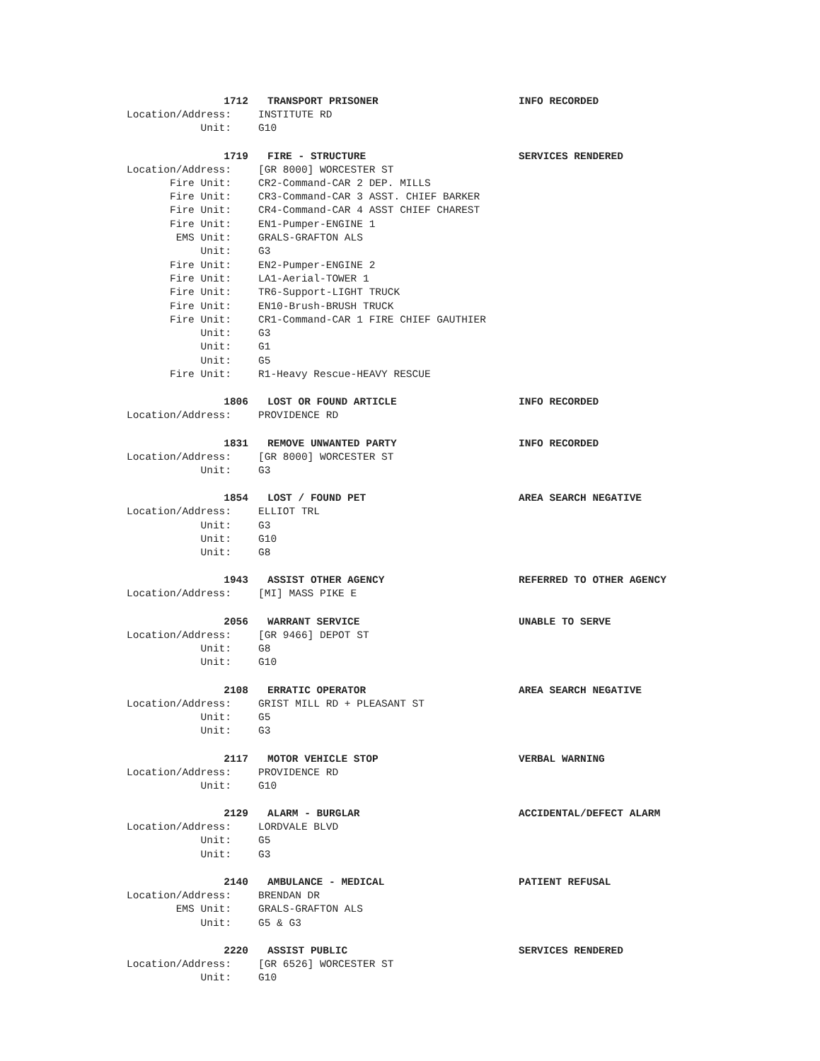1712 TRANSPORT PRISONER INFO RECORDED
Location/Address: INSTITUTE RD
Unit: G10
1719 FIRE - STRUCTURE SERVICES RENDERED
Location/Address: [GR 8000] WORCESTER ST
Fire Unit: CR2-Command-CAR 2 DEP. MILLS
Fire Unit: CR3-Command-CAR 3 ASST. CHIEF BARKER
Fire Unit: CR4-Command-CAR 4 ASST CHIEF CHAREST
Fire Unit: EN1-Pumper-ENGINE 1
EMS Unit: GRALS-GRAFTON ALS
Unit: G3
Fire Unit: EN2-Pumper-ENGINE 2
Fire Unit: LA1-Aerial-TOWER 1
Fire Unit: TR6-Support-LIGHT TRUCK
Fire Unit: EN10-Brush-BRUSH TRUCK
Fire Unit: CR1-Command-CAR 1 FIRE CHIEF GAUTHIER
Unit: G3
Unit: G1
Unit: G5
Fire Unit: R1-Heavy Rescue-HEAVY RESCUE
1806 LOST OR FOUND ARTICLE INFO RECORDED
Location/Address: PROVIDENCE RD
1831 REMOVE UNWANTED PARTY INFO RECORDED
Location/Address: [GR 8000] WORCESTER ST
Unit: G3
1854 LOST / FOUND PET AREA SEARCH NEGATIVE
Location/Address: ELLIOT TRL
Unit: G3
Unit: G10
Unit: G8
1943 ASSIST OTHER AGENCY REFERRED TO OTHER AGENCY
Location/Address: [MI] MASS PIKE E
2056 WARRANT SERVICE UNABLE TO SERVE
Location/Address: [GR 9466] DEPOT ST
Unit: G8
Unit: G10
2108 ERRATIC OPERATOR AREA SEARCH NEGATIVE
Location/Address: GRIST MILL RD + PLEASANT ST
Unit: G5
Unit: G3
2117 MOTOR VEHICLE STOP VERBAL WARNING
Location/Address: PROVIDENCE RD
Unit: G10
2129 ALARM - BURGLAR ACCIDENTAL/DEFECT ALARM
Location/Address: LORDVALE BLVD
Unit: G5
Unit: G3
2140 AMBULANCE - MEDICAL PATIENT REFUSAL
Location/Address: BRENDAN DR
EMS Unit: GRALS-GRAFTON ALS
Unit: G5 & G3
2220 ASSIST PUBLIC SERVICES RENDERED
Location/Address: [GR 6526] WORCESTER ST
Unit: G10